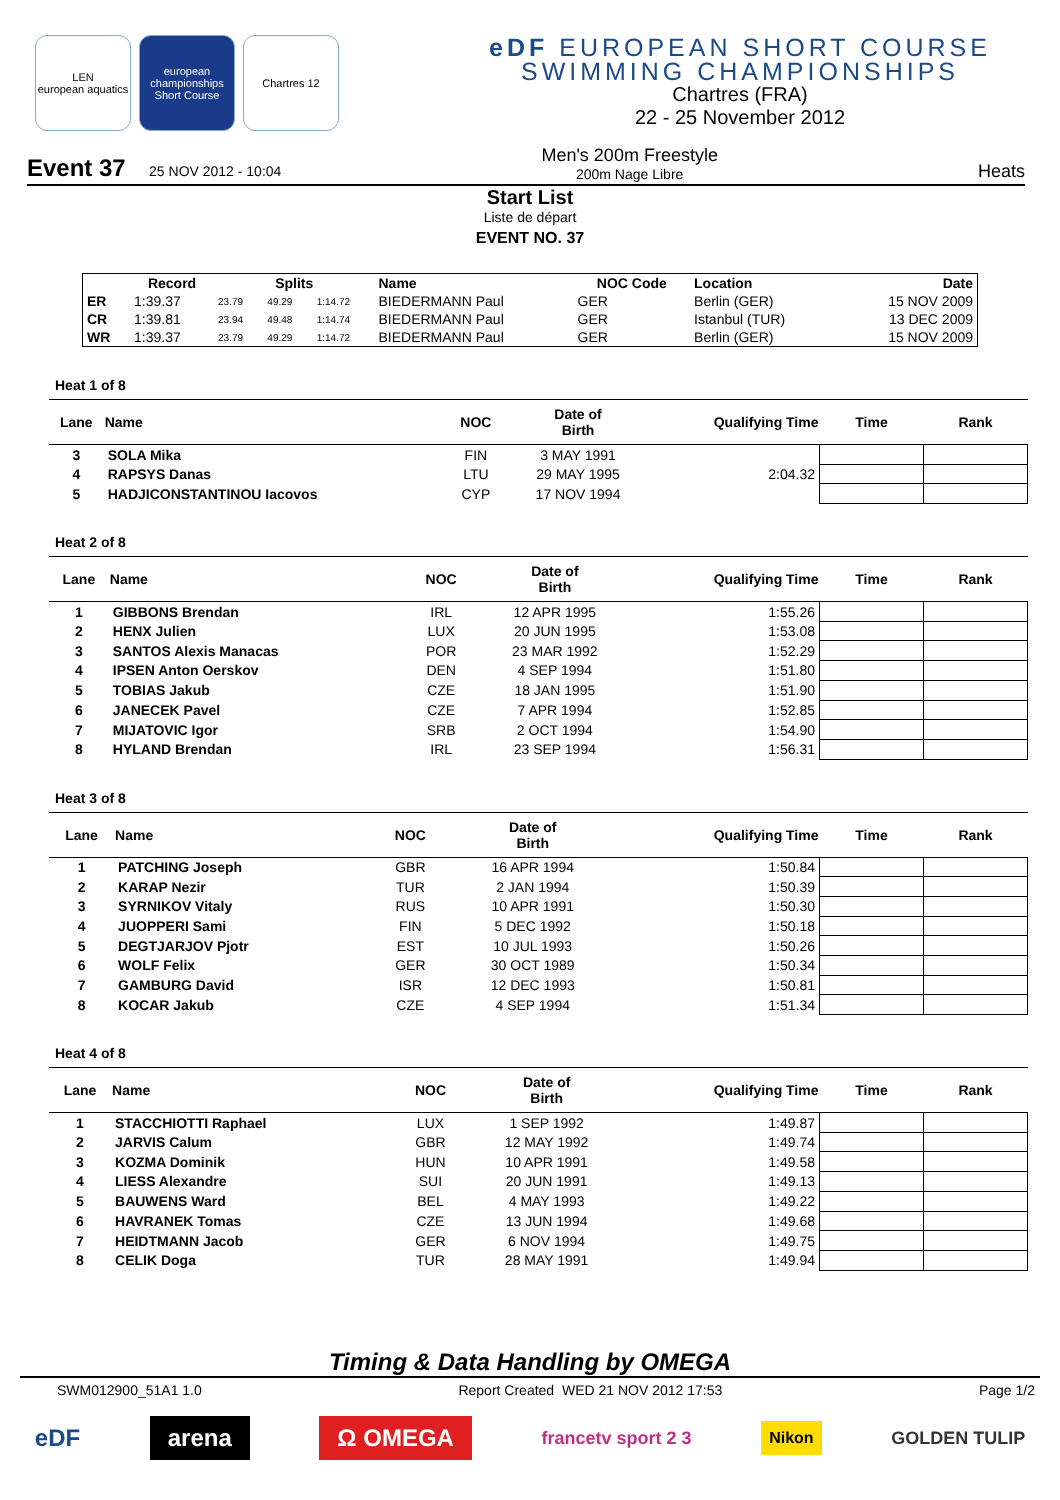LEN
european aquatics
european championships Short Course
Chartres 12
eDF EUROPEAN SHORT COURSE
SWIMMING CHAMPIONSHIPS
Chartres (FRA)
22 - 25 November 2012
Event 37 25 NOV 2012 - 10:04 Men's 200m Freestyle
200m Nage Libre Heats
Start List
Liste de départ
EVENT NO. 37
| | Record | Splits | | | Name | NOC Code | Location | Date |
| --- | --- | --- | --- | --- | --- | --- | --- | --- |
| ER | 1:39.37 | 23.79 | 49.29 | 1:14.72 | BIEDERMANN Paul | GER | Berlin (GER) | 15 NOV 2009 |
| CR | 1:39.81 | 23.94 | 49.48 | 1:14.74 | BIEDERMANN Paul | GER | Istanbul (TUR) | 13 DEC 2009 |
| WR | 1:39.37 | 23.79 | 49.29 | 1:14.72 | BIEDERMANN Paul | GER | Berlin (GER) | 15 NOV 2009 |
Heat 1 of 8
| Lane | Name | NOC | Date of Birth | Qualifying Time | Time | Rank |
| --- | --- | --- | --- | --- | --- | --- |
| 3 | SOLA Mika | FIN | 3 MAY 1991 | | | |
| 4 | RAPSYS Danas | LTU | 29 MAY 1995 | 2:04.32 | | |
| 5 | HADJICONSTANTINOU Iacovos | CYP | 17 NOV 1994 | | | |
Heat 2 of 8
| Lane | Name | NOC | Date of Birth | Qualifying Time | Time | Rank |
| --- | --- | --- | --- | --- | --- | --- |
| 1 | GIBBONS Brendan | IRL | 12 APR 1995 | 1:55.26 | | |
| 2 | HENX Julien | LUX | 20 JUN 1995 | 1:53.08 | | |
| 3 | SANTOS Alexis Manacas | POR | 23 MAR 1992 | 1:52.29 | | |
| 4 | IPSEN Anton Oerskov | DEN | 4 SEP 1994 | 1:51.80 | | |
| 5 | TOBIAS Jakub | CZE | 18 JAN 1995 | 1:51.90 | | |
| 6 | JANECEK Pavel | CZE | 7 APR 1994 | 1:52.85 | | |
| 7 | MIJATOVIC Igor | SRB | 2 OCT 1994 | 1:54.90 | | |
| 8 | HYLAND Brendan | IRL | 23 SEP 1994 | 1:56.31 | | |
Heat 3 of 8
| Lane | Name | NOC | Date of Birth | Qualifying Time | Time | Rank |
| --- | --- | --- | --- | --- | --- | --- |
| 1 | PATCHING Joseph | GBR | 16 APR 1994 | 1:50.84 | | |
| 2 | KARAP Nezir | TUR | 2 JAN 1994 | 1:50.39 | | |
| 3 | SYRNIKOV Vitaly | RUS | 10 APR 1991 | 1:50.30 | | |
| 4 | JUOPPERI Sami | FIN | 5 DEC 1992 | 1:50.18 | | |
| 5 | DEGTJARJOV Pjotr | EST | 10 JUL 1993 | 1:50.26 | | |
| 6 | WOLF Felix | GER | 30 OCT 1989 | 1:50.34 | | |
| 7 | GAMBURG David | ISR | 12 DEC 1993 | 1:50.81 | | |
| 8 | KOCAR Jakub | CZE | 4 SEP 1994 | 1:51.34 | | |
Heat 4 of 8
| Lane | Name | NOC | Date of Birth | Qualifying Time | Time | Rank |
| --- | --- | --- | --- | --- | --- | --- |
| 1 | STACCHIOTTI Raphael | LUX | 1 SEP 1992 | 1:49.87 | | |
| 2 | JARVIS Calum | GBR | 12 MAY 1992 | 1:49.74 | | |
| 3 | KOZMA Dominik | HUN | 10 APR 1991 | 1:49.58 | | |
| 4 | LIESS Alexandre | SUI | 20 JUN 1991 | 1:49.13 | | |
| 5 | BAUWENS Ward | BEL | 4 MAY 1993 | 1:49.22 | | |
| 6 | HAVRANEK Tomas | CZE | 13 JUN 1994 | 1:49.68 | | |
| 7 | HEIDTMANN Jacob | GER | 6 NOV 1994 | 1:49.75 | | |
| 8 | CELIK Doga | TUR | 28 MAY 1991 | 1:49.94 | | |
Timing & Data Handling by OMEGA
SWM012900_51A1 1.0 Report Created WED 21 NOV 2012 17:53 Page 1/2
eDF arena Ω OMEGA francetv sport 2 3 Nikon GOLDEN TULIP